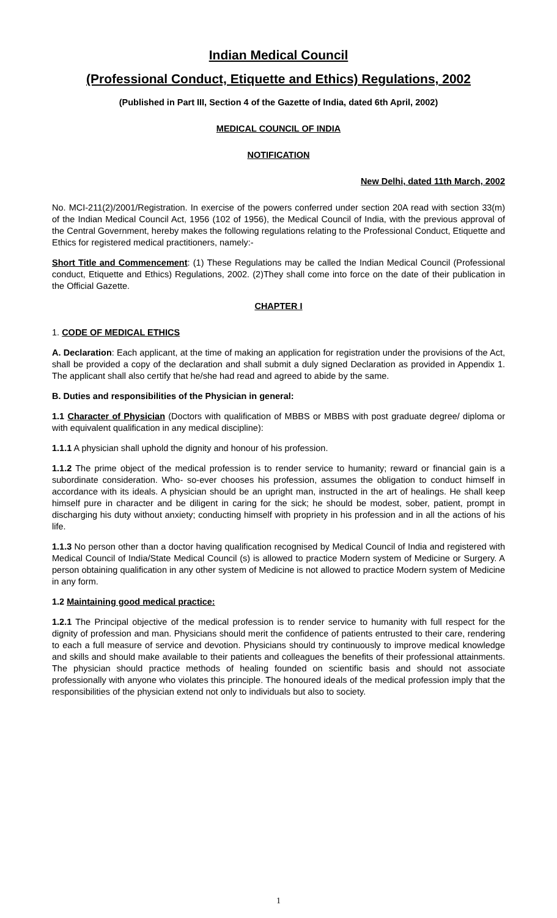Indian Medical Council
(Professional Conduct, Etiquette and Ethics) Regulations, 2002
(Published in Part III, Section 4 of the Gazette of India, dated 6th April, 2002)
MEDICAL COUNCIL OF INDIA
NOTIFICATION
New Delhi, dated 11th March, 2002
No. MCI-211(2)/2001/Registration. In exercise of the powers conferred under section 20A read with section 33(m) of the Indian Medical Council Act, 1956 (102 of 1956), the Medical Council of India, with the previous approval of the Central Government, hereby makes the following regulations relating to the Professional Conduct, Etiquette and Ethics for registered medical practitioners, namely:-
Short Title and Commencement: (1) These Regulations may be called the Indian Medical Council (Professional conduct, Etiquette and Ethics) Regulations, 2002. (2)They shall come into force on the date of their publication in the Official Gazette.
CHAPTER I
1. CODE OF MEDICAL ETHICS
A. Declaration: Each applicant, at the time of making an application for registration under the provisions of the Act, shall be provided a copy of the declaration and shall submit a duly signed Declaration as provided in Appendix 1. The applicant shall also certify that he/she had read and agreed to abide by the same.
B. Duties and responsibilities of the Physician in general:
1.1 Character of Physician (Doctors with qualification of MBBS or MBBS with post graduate degree/ diploma or with equivalent qualification in any medical discipline):
1.1.1 A physician shall uphold the dignity and honour of his profession.
1.1.2 The prime object of the medical profession is to render service to humanity; reward or financial gain is a subordinate consideration. Who- so-ever chooses his profession, assumes the obligation to conduct himself in accordance with its ideals. A physician should be an upright man, instructed in the art of healings. He shall keep himself pure in character and be diligent in caring for the sick; he should be modest, sober, patient, prompt in discharging his duty without anxiety; conducting himself with propriety in his profession and in all the actions of his life.
1.1.3 No person other than a doctor having qualification recognised by Medical Council of India and registered with Medical Council of India/State Medical Council (s) is allowed to practice Modern system of Medicine or Surgery. A person obtaining qualification in any other system of Medicine is not allowed to practice Modern system of Medicine in any form.
1.2 Maintaining good medical practice:
1.2.1 The Principal objective of the medical profession is to render service to humanity with full respect for the dignity of profession and man. Physicians should merit the confidence of patients entrusted to their care, rendering to each a full measure of service and devotion. Physicians should try continuously to improve medical knowledge and skills and should make available to their patients and colleagues the benefits of their professional attainments. The physician should practice methods of healing founded on scientific basis and should not associate professionally with anyone who violates this principle. The honoured ideals of the medical profession imply that the responsibilities of the physician extend not only to individuals but also to society.
1